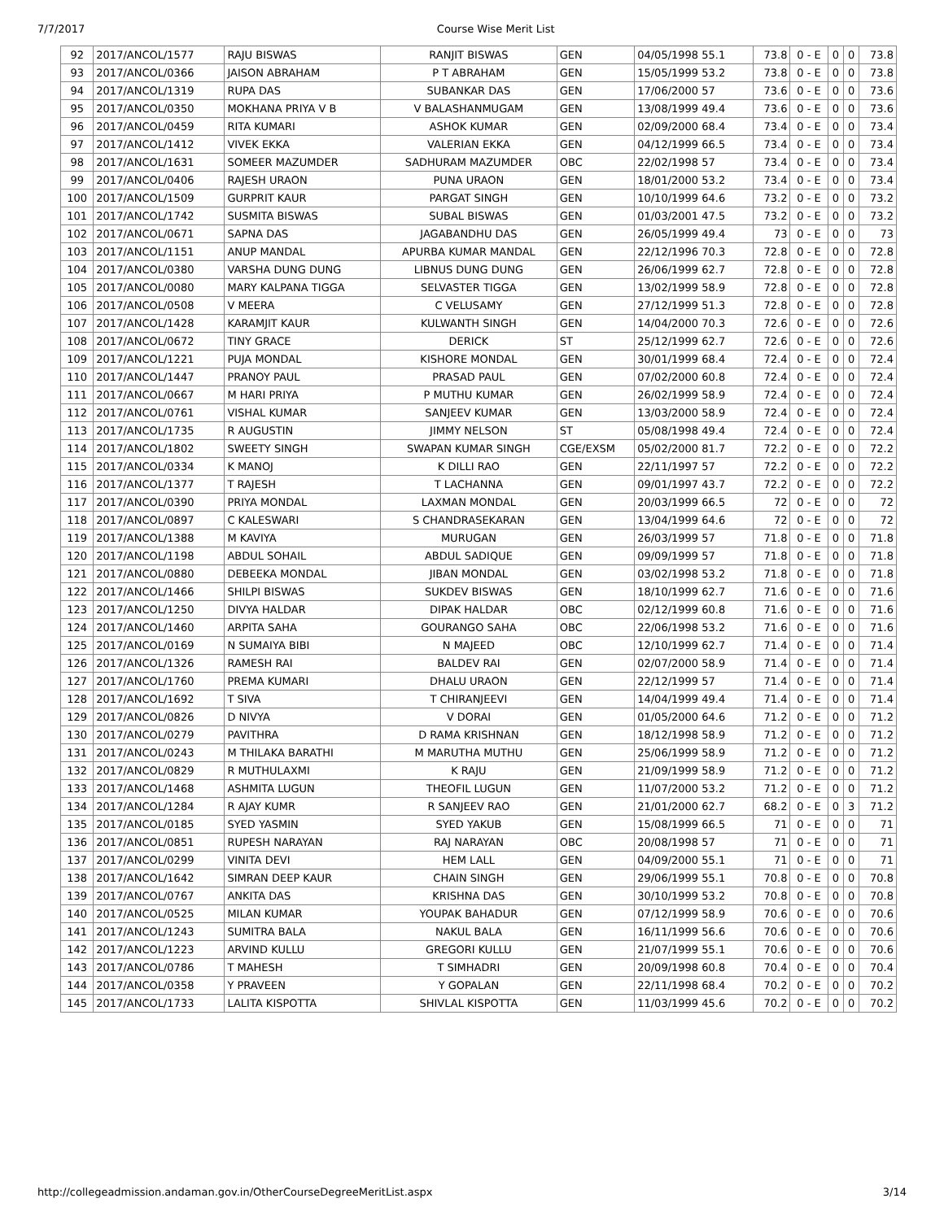7/7/2017 Course Wise Merit List
| 92 | 2017/ANCOL/1577 | RAJU BISWAS | RANJIT BISWAS | GEN | 04/05/1998 55.1 | 73.8 | 0 - E | 0 | 0 | 73.8 |
| 93 | 2017/ANCOL/0366 | JAISON ABRAHAM | P T ABRAHAM | GEN | 15/05/1999 53.2 | 73.8 | 0 - E | 0 | 0 | 73.8 |
| 94 | 2017/ANCOL/1319 | RUPA DAS | SUBANKAR DAS | GEN | 17/06/2000 57 | 73.6 | 0 - E | 0 | 0 | 73.6 |
| 95 | 2017/ANCOL/0350 | MOKHANA PRIYA V B | V BALASHANMUGAM | GEN | 13/08/1999 49.4 | 73.6 | 0 - E | 0 | 0 | 73.6 |
| 96 | 2017/ANCOL/0459 | RITA KUMARI | ASHOK KUMAR | GEN | 02/09/2000 68.4 | 73.4 | 0 - E | 0 | 0 | 73.4 |
| 97 | 2017/ANCOL/1412 | VIVEK EKKA | VALERIAN EKKA | GEN | 04/12/1999 66.5 | 73.4 | 0 - E | 0 | 0 | 73.4 |
| 98 | 2017/ANCOL/1631 | SOMEER MAZUMDER | SADHURAM MAZUMDER | OBC | 22/02/1998 57 | 73.4 | 0 - E | 0 | 0 | 73.4 |
| 99 | 2017/ANCOL/0406 | RAJESH URAON | PUNA URAON | GEN | 18/01/2000 53.2 | 73.4 | 0 - E | 0 | 0 | 73.4 |
| 100 | 2017/ANCOL/1509 | GURPRIT KAUR | PARGAT SINGH | GEN | 10/10/1999 64.6 | 73.2 | 0 - E | 0 | 0 | 73.2 |
| 101 | 2017/ANCOL/1742 | SUSMITA BISWAS | SUBAL BISWAS | GEN | 01/03/2001 47.5 | 73.2 | 0 - E | 0 | 0 | 73.2 |
| 102 | 2017/ANCOL/0671 | SAPNA DAS | JAGABANDHU DAS | GEN | 26/05/1999 49.4 | 73 | 0 - E | 0 | 0 | 73 |
| 103 | 2017/ANCOL/1151 | ANUP MANDAL | APURBA KUMAR MANDAL | GEN | 22/12/1996 70.3 | 72.8 | 0 - E | 0 | 0 | 72.8 |
| 104 | 2017/ANCOL/0380 | VARSHA DUNG DUNG | LIBNUS DUNG DUNG | GEN | 26/06/1999 62.7 | 72.8 | 0 - E | 0 | 0 | 72.8 |
| 105 | 2017/ANCOL/0080 | MARY KALPANA TIGGA | SELVASTER TIGGA | GEN | 13/02/1999 58.9 | 72.8 | 0 - E | 0 | 0 | 72.8 |
| 106 | 2017/ANCOL/0508 | V MEERA | C VELUSAMY | GEN | 27/12/1999 51.3 | 72.8 | 0 - E | 0 | 0 | 72.8 |
| 107 | 2017/ANCOL/1428 | KARAMJIT KAUR | KULWANTH SINGH | GEN | 14/04/2000 70.3 | 72.6 | 0 - E | 0 | 0 | 72.6 |
| 108 | 2017/ANCOL/0672 | TINY GRACE | DERICK | ST | 25/12/1999 62.7 | 72.6 | 0 - E | 0 | 0 | 72.6 |
| 109 | 2017/ANCOL/1221 | PUJA MONDAL | KISHORE MONDAL | GEN | 30/01/1999 68.4 | 72.4 | 0 - E | 0 | 0 | 72.4 |
| 110 | 2017/ANCOL/1447 | PRANOY PAUL | PRASAD PAUL | GEN | 07/02/2000 60.8 | 72.4 | 0 - E | 0 | 0 | 72.4 |
| 111 | 2017/ANCOL/0667 | M HARI PRIYA | P MUTHU KUMAR | GEN | 26/02/1999 58.9 | 72.4 | 0 - E | 0 | 0 | 72.4 |
| 112 | 2017/ANCOL/0761 | VISHAL KUMAR | SANJEEV KUMAR | GEN | 13/03/2000 58.9 | 72.4 | 0 - E | 0 | 0 | 72.4 |
| 113 | 2017/ANCOL/1735 | R AUGUSTIN | JIMMY NELSON | ST | 05/08/1998 49.4 | 72.4 | 0 - E | 0 | 0 | 72.4 |
| 114 | 2017/ANCOL/1802 | SWEETY SINGH | SWAPAN KUMAR SINGH | CGE/EXSM | 05/02/2000 81.7 | 72.2 | 0 - E | 0 | 0 | 72.2 |
| 115 | 2017/ANCOL/0334 | K MANOJ | K DILLI RAO | GEN | 22/11/1997 57 | 72.2 | 0 - E | 0 | 0 | 72.2 |
| 116 | 2017/ANCOL/1377 | T RAJESH | T LACHANNA | GEN | 09/01/1997 43.7 | 72.2 | 0 - E | 0 | 0 | 72.2 |
| 117 | 2017/ANCOL/0390 | PRIYA MONDAL | LAXMAN MONDAL | GEN | 20/03/1999 66.5 | 72 | 0 - E | 0 | 0 | 72 |
| 118 | 2017/ANCOL/0897 | C KALESWARI | S CHANDRASEKARAN | GEN | 13/04/1999 64.6 | 72 | 0 - E | 0 | 0 | 72 |
| 119 | 2017/ANCOL/1388 | M KAVIYA | MURUGAN | GEN | 26/03/1999 57 | 71.8 | 0 - E | 0 | 0 | 71.8 |
| 120 | 2017/ANCOL/1198 | ABDUL SOHAIL | ABDUL SADIQUE | GEN | 09/09/1999 57 | 71.8 | 0 - E | 0 | 0 | 71.8 |
| 121 | 2017/ANCOL/0880 | DEBEEKA MONDAL | JIBAN MONDAL | GEN | 03/02/1998 53.2 | 71.8 | 0 - E | 0 | 0 | 71.8 |
| 122 | 2017/ANCOL/1466 | SHILPI BISWAS | SUKDEV BISWAS | GEN | 18/10/1999 62.7 | 71.6 | 0 - E | 0 | 0 | 71.6 |
| 123 | 2017/ANCOL/1250 | DIVYA HALDAR | DIPAK HALDAR | OBC | 02/12/1999 60.8 | 71.6 | 0 - E | 0 | 0 | 71.6 |
| 124 | 2017/ANCOL/1460 | ARPITA SAHA | GOURANGO SAHA | OBC | 22/06/1998 53.2 | 71.6 | 0 - E | 0 | 0 | 71.6 |
| 125 | 2017/ANCOL/0169 | N SUMAIYA BIBI | N MAJEED | OBC | 12/10/1999 62.7 | 71.4 | 0 - E | 0 | 0 | 71.4 |
| 126 | 2017/ANCOL/1326 | RAMESH RAI | BALDEV RAI | GEN | 02/07/2000 58.9 | 71.4 | 0 - E | 0 | 0 | 71.4 |
| 127 | 2017/ANCOL/1760 | PREMA KUMARI | DHALU URAON | GEN | 22/12/1999 57 | 71.4 | 0 - E | 0 | 0 | 71.4 |
| 128 | 2017/ANCOL/1692 | T SIVA | T CHIRANJEEVI | GEN | 14/04/1999 49.4 | 71.4 | 0 - E | 0 | 0 | 71.4 |
| 129 | 2017/ANCOL/0826 | D NIVYA | V DORAI | GEN | 01/05/2000 64.6 | 71.2 | 0 - E | 0 | 0 | 71.2 |
| 130 | 2017/ANCOL/0279 | PAVITHRA | D RAMA KRISHNAN | GEN | 18/12/1998 58.9 | 71.2 | 0 - E | 0 | 0 | 71.2 |
| 131 | 2017/ANCOL/0243 | M THILAKA BARATHI | M MARUTHA MUTHU | GEN | 25/06/1999 58.9 | 71.2 | 0 - E | 0 | 0 | 71.2 |
| 132 | 2017/ANCOL/0829 | R MUTHULAXMI | K RAJU | GEN | 21/09/1999 58.9 | 71.2 | 0 - E | 0 | 0 | 71.2 |
| 133 | 2017/ANCOL/1468 | ASHMITA LUGUN | THEOFIL LUGUN | GEN | 11/07/2000 53.2 | 71.2 | 0 - E | 0 | 0 | 71.2 |
| 134 | 2017/ANCOL/1284 | R AJAY KUMR | R SANJEEV RAO | GEN | 21/01/2000 62.7 | 68.2 | 0 - E | 0 | 3 | 71.2 |
| 135 | 2017/ANCOL/0185 | SYED YASMIN | SYED YAKUB | GEN | 15/08/1999 66.5 | 71 | 0 - E | 0 | 0 | 71 |
| 136 | 2017/ANCOL/0851 | RUPESH NARAYAN | RAJ NARAYAN | OBC | 20/08/1998 57 | 71 | 0 - E | 0 | 0 | 71 |
| 137 | 2017/ANCOL/0299 | VINITA DEVI | HEM LALL | GEN | 04/09/2000 55.1 | 71 | 0 - E | 0 | 0 | 71 |
| 138 | 2017/ANCOL/1642 | SIMRAN DEEP KAUR | CHAIN SINGH | GEN | 29/06/1999 55.1 | 70.8 | 0 - E | 0 | 0 | 70.8 |
| 139 | 2017/ANCOL/0767 | ANKITA DAS | KRISHNA DAS | GEN | 30/10/1999 53.2 | 70.8 | 0 - E | 0 | 0 | 70.8 |
| 140 | 2017/ANCOL/0525 | MILAN KUMAR | YOUPAK BAHADUR | GEN | 07/12/1999 58.9 | 70.6 | 0 - E | 0 | 0 | 70.6 |
| 141 | 2017/ANCOL/1243 | SUMITRA BALA | NAKUL BALA | GEN | 16/11/1999 56.6 | 70.6 | 0 - E | 0 | 0 | 70.6 |
| 142 | 2017/ANCOL/1223 | ARVIND KULLU | GREGORI KULLU | GEN | 21/07/1999 55.1 | 70.6 | 0 - E | 0 | 0 | 70.6 |
| 143 | 2017/ANCOL/0786 | T MAHESH | T SIMHADRI | GEN | 20/09/1998 60.8 | 70.4 | 0 - E | 0 | 0 | 70.4 |
| 144 | 2017/ANCOL/0358 | Y PRAVEEN | Y GOPALAN | GEN | 22/11/1998 68.4 | 70.2 | 0 - E | 0 | 0 | 70.2 |
| 145 | 2017/ANCOL/1733 | LALITA KISPOTTA | SHIVLAL KISPOTTA | GEN | 11/03/1999 45.6 | 70.2 | 0 - E | 0 | 0 | 70.2 |
http://collegeadmission.andaman.gov.in/OtherCourseDegreeMeritList.aspx 3/14